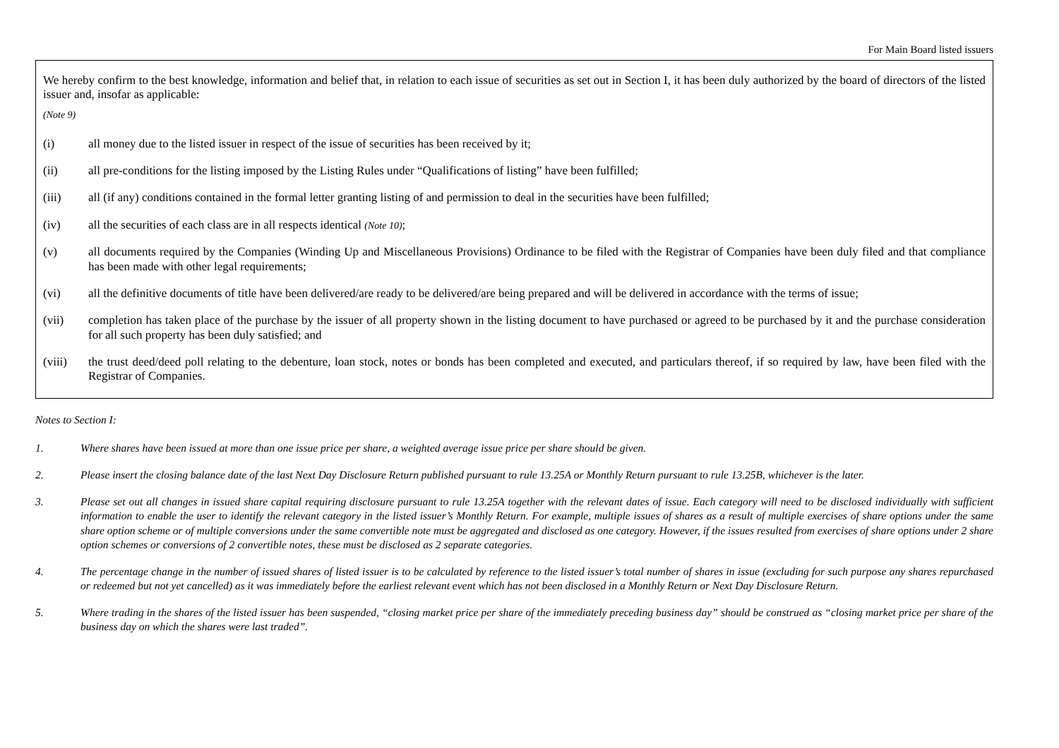For Main Board listed issuers
We hereby confirm to the best knowledge, information and belief that, in relation to each issue of securities as set out in Section I, it has been duly authorized by the board of directors of the listed issuer and, insofar as applicable:
(Note 9)
(i) all money due to the listed issuer in respect of the issue of securities has been received by it;
(ii) all pre-conditions for the listing imposed by the Listing Rules under “Qualifications of listing” have been fulfilled;
(iii) all (if any) conditions contained in the formal letter granting listing of and permission to deal in the securities have been fulfilled;
(iv) all the securities of each class are in all respects identical (Note 10);
(v) all documents required by the Companies (Winding Up and Miscellaneous Provisions) Ordinance to be filed with the Registrar of Companies have been duly filed and that compliance has been made with other legal requirements;
(vi) all the definitive documents of title have been delivered/are ready to be delivered/are being prepared and will be delivered in accordance with the terms of issue;
(vii) completion has taken place of the purchase by the issuer of all property shown in the listing document to have purchased or agreed to be purchased by it and the purchase consideration for all such property has been duly satisfied; and
(viii) the trust deed/deed poll relating to the debenture, loan stock, notes or bonds has been completed and executed, and particulars thereof, if so required by law, have been filed with the Registrar of Companies.
Notes to Section I:
1. Where shares have been issued at more than one issue price per share, a weighted average issue price per share should be given.
2. Please insert the closing balance date of the last Next Day Disclosure Return published pursuant to rule 13.25A or Monthly Return pursuant to rule 13.25B, whichever is the later.
3. Please set out all changes in issued share capital requiring disclosure pursuant to rule 13.25A together with the relevant dates of issue. Each category will need to be disclosed individually with sufficient information to enable the user to identify the relevant category in the listed issuer’s Monthly Return. For example, multiple issues of shares as a result of multiple exercises of share options under the same share option scheme or of multiple conversions under the same convertible note must be aggregated and disclosed as one category. However, if the issues resulted from exercises of share options under 2 share option schemes or conversions of 2 convertible notes, these must be disclosed as 2 separate categories.
4. The percentage change in the number of issued shares of listed issuer is to be calculated by reference to the listed issuer’s total number of shares in issue (excluding for such purpose any shares repurchased or redeemed but not yet cancelled) as it was immediately before the earliest relevant event which has not been disclosed in a Monthly Return or Next Day Disclosure Return.
5. Where trading in the shares of the listed issuer has been suspended, “closing market price per share of the immediately preceding business day” should be construed as “closing market price per share of the business day on which the shares were last traded”.